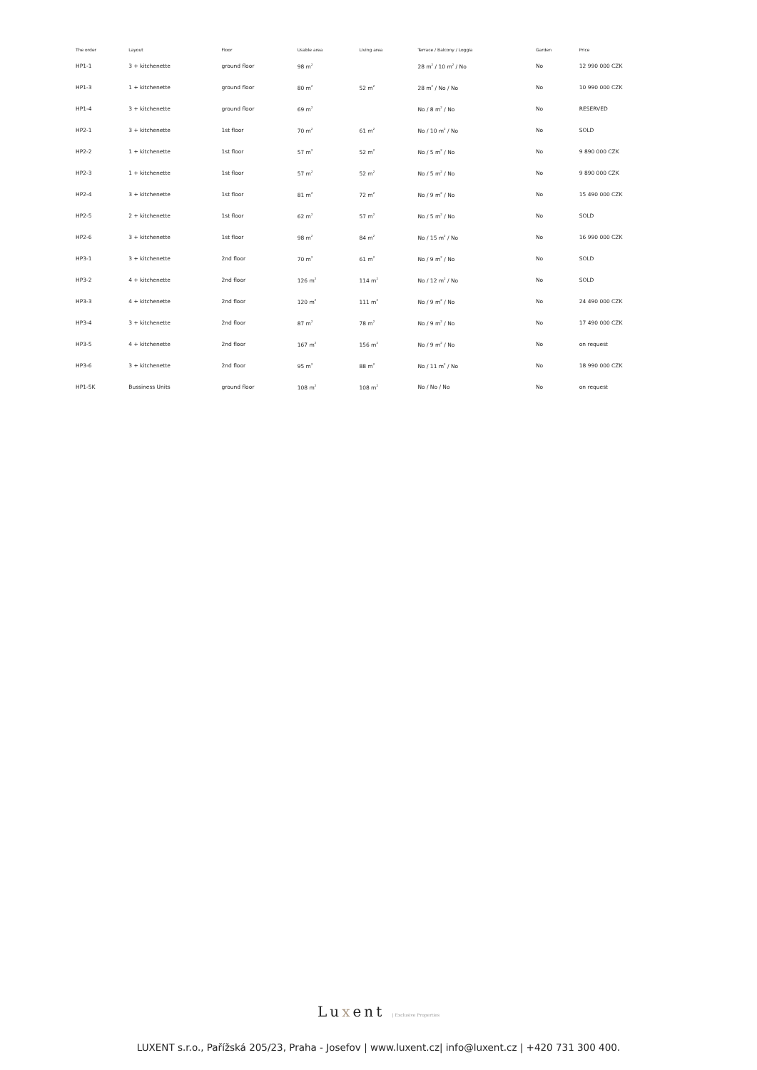| The order | Layout | Floor | Usable area | Living area | Terrace / Balcony / Loggia | Garden | Price |
| --- | --- | --- | --- | --- | --- | --- | --- |
| HP1-1 | 3 + kitchenette | ground floor | 98 m<sup>2</sup> | | 28 m<sup>2</sup> / 10 m<sup>2</sup> / No | No | 12 990 000 CZK |
| HP1-3 | 1 + kitchenette | ground floor | 80 m<sup>2</sup> | 52 m<sup>2</sup> | 28 m<sup>2</sup> / No / No | No | 10 990 000 CZK |
| HP1-4 | 3 + kitchenette | ground floor | 69 m<sup>2</sup> | | No / 8 m<sup>2</sup> / No | No | RESERVED |
| HP2-1 | 3 + kitchenette | 1st floor | 70 m<sup>2</sup> | 61 m<sup>2</sup> | No / 10 m<sup>2</sup> / No | No | SOLD |
| HP2-2 | 1 + kitchenette | 1st floor | 57 m<sup>2</sup> | 52 m<sup>2</sup> | No / 5 m<sup>2</sup> / No | No | 9 890 000 CZK |
| HP2-3 | 1 + kitchenette | 1st floor | 57 m<sup>2</sup> | 52 m<sup>2</sup> | No / 5 m<sup>2</sup> / No | No | 9 890 000 CZK |
| HP2-4 | 3 + kitchenette | 1st floor | 81 m<sup>2</sup> | 72 m<sup>2</sup> | No / 9 m<sup>2</sup> / No | No | 15 490 000 CZK |
| HP2-5 | 2 + kitchenette | 1st floor | 62 m<sup>2</sup> | 57 m<sup>2</sup> | No / 5 m<sup>2</sup> / No | No | SOLD |
| HP2-6 | 3 + kitchenette | 1st floor | 98 m<sup>2</sup> | 84 m<sup>2</sup> | No / 15 m<sup>2</sup> / No | No | 16 990 000 CZK |
| HP3-1 | 3 + kitchenette | 2nd floor | 70 m<sup>2</sup> | 61 m<sup>2</sup> | No / 9 m<sup>2</sup> / No | No | SOLD |
| HP3-2 | 4 + kitchenette | 2nd floor | 126 m<sup>2</sup> | 114 m<sup>2</sup> | No / 12 m<sup>2</sup> / No | No | SOLD |
| HP3-3 | 4 + kitchenette | 2nd floor | 120 m<sup>2</sup> | 111 m<sup>2</sup> | No / 9 m<sup>2</sup> / No | No | 24 490 000 CZK |
| HP3-4 | 3 + kitchenette | 2nd floor | 87 m<sup>2</sup> | 78 m<sup>2</sup> | No / 9 m<sup>2</sup> / No | No | 17 490 000 CZK |
| HP3-5 | 4 + kitchenette | 2nd floor | 167 m<sup>2</sup> | 156 m<sup>2</sup> | No / 9 m<sup>2</sup> / No | No | on request |
| HP3-6 | 3 + kitchenette | 2nd floor | 95 m<sup>2</sup> | 88 m<sup>2</sup> | No / 11 m<sup>2</sup> / No | No | 18 990 000 CZK |
| HP1-5K | Bussiness Units | ground floor | 108 m<sup>2</sup> | 108 m<sup>2</sup> | No / No / No | No | on request |
Luxent | Exclusive Properties
LUXENT s.r.o., Pařížská 205/23, Praha - Josefov | www.luxent.cz| info@luxent.cz | +420 731 300 400.